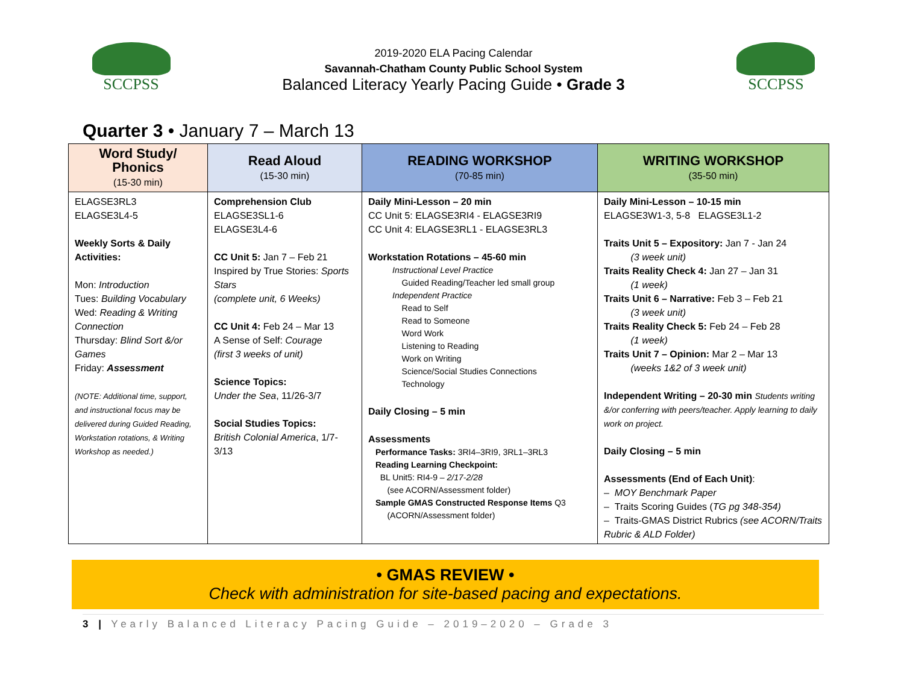SCCPSS
2019-2020 ELA Pacing Calendar
Savannah-Chatham County Public School System
Balanced Literacy Yearly Pacing Guide • Grade 3
SCCPSS
Quarter 3 • January 7 – March 13
| Word Study/ Phonics (15-30 min) | Read Aloud (15-30 min) | READING WORKSHOP (70-85 min) | WRITING WORKSHOP (35-50 min) |
| --- | --- | --- | --- |
| ELAGSE3RL3 ELAGSE3L4-5 Weekly Sorts & Daily Activities: Mon: Introduction Tues: Building Vocabulary Wed: Reading & Writing Connection Thursday: Blind Sort &/or Games Friday: Assessment (NOTE: Additional time, support, and instructional focus may be delivered during Guided Reading, Workstation rotations, & Writing Workshop as needed.) | Comprehension Club ELAGSE3SL1-6 ELAGSE3L4-6 CC Unit 5: Jan 7 – Feb 21 Inspired by True Stories: Sports Stars (complete unit, 6 Weeks) CC Unit 4: Feb 24 – Mar 13 A Sense of Self: Courage (first 3 weeks of unit) Science Topics: Under the Sea , 11/26-3/7 Social Studies Topics: British Colonial America , 1/7-3/13 | Daily Mini-Lesson – 20 min CC Unit 5: ELAGSE3RI4 - ELAGSE3RI9 CC Unit 4: ELAGSE3RL1 - ELAGSE3RL3 Workstation Rotations – 45-60 min Instructional Level Practice Guided Reading/Teacher led small group Independent Practice Read to Self Read to Someone Word Work Listening to Reading Work on Writing Science/Social Studies Connections Technology Daily Closing – 5 min Assessments Performance Tasks: 3RI4–3RI9, 3RL1–3RL3 Reading Learning Checkpoint: BL Unit5: RI4-9 – 2/17-2/28 (see ACORN/Assessment folder) Sample GMAS Constructed Response Items Q3 (ACORN/Assessment folder) | Daily Mini-Lesson – 10-15 min ELAGSE3W1-3, 5-8 ELAGSE3L1-2 Traits Unit 5 – Expository: Jan 7 - Jan 24 (3 week unit) Traits Reality Check 4: Jan 27 – Jan 31 (1 week) Traits Unit 6 – Narrative: Feb 3 – Feb 21 (3 week unit) Traits Reality Check 5: Feb 24 – Feb 28 (1 week) Traits Unit 7 – Opinion: Mar 2 – Mar 13 (weeks 1&2 of 3 week unit) Independent Writing – 20-30 min Students writing &/or conferring with peers/teacher. Apply learning to daily work on project. Daily Closing – 5 min Assessments (End of Each Unit) : – MOY Benchmark Paper – Traits Scoring Guides ( TG pg 348-354) – Traits-GMAS District Rubrics (see ACORN/Traits Rubric & ALD Folder) |
• GMAS REVIEW •
Check with administration for site-based pacing and expectations.
3 | Yearly Balanced Literacy Pacing Guide – 2019–2020 – Grade 3